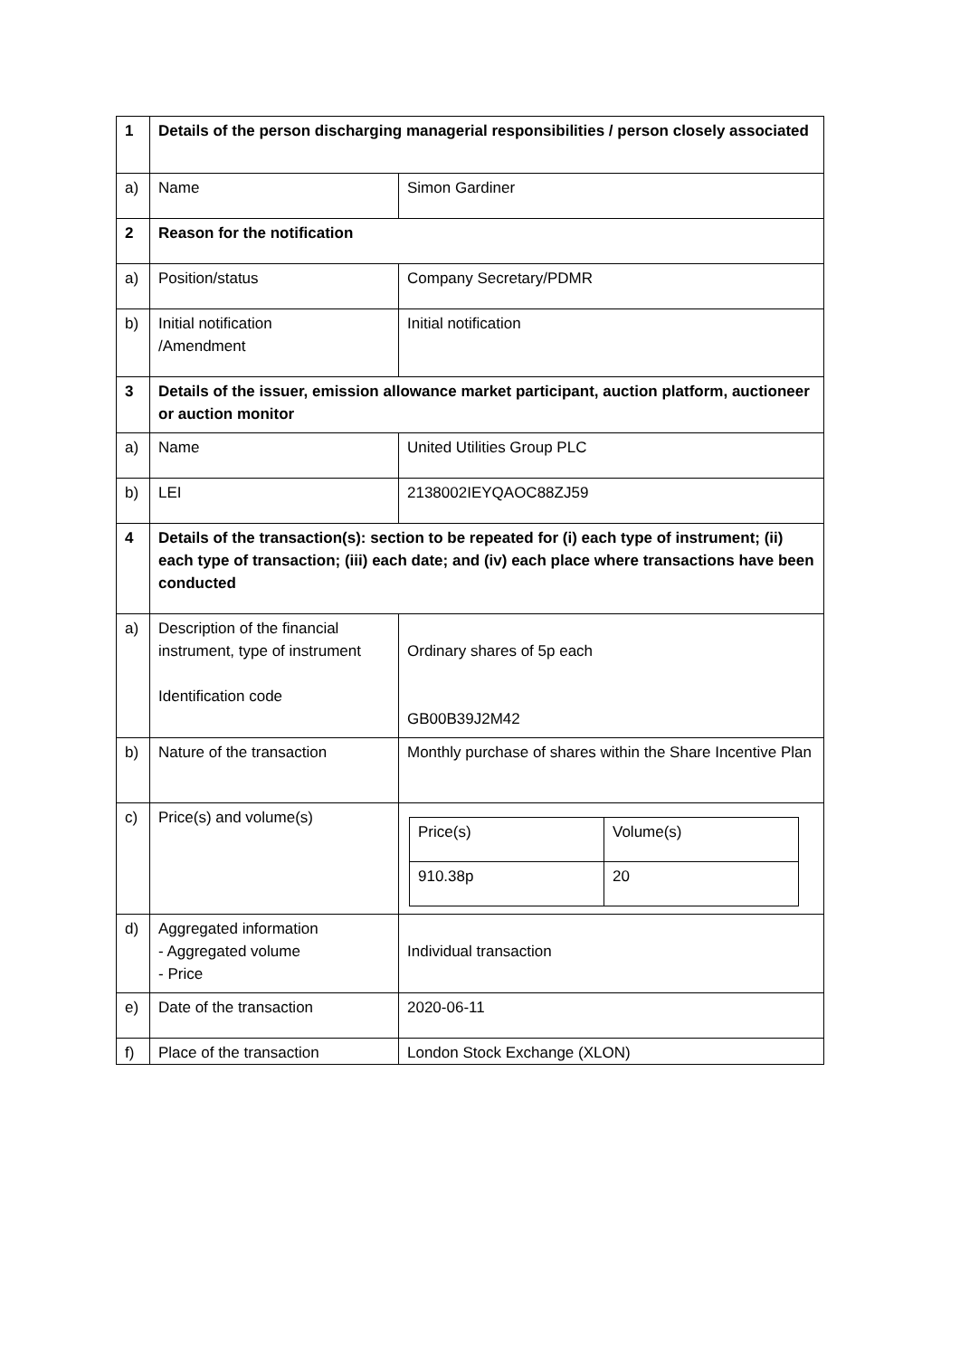| 1 | Details of the person discharging managerial responsibilities / person closely associated | |
| a) | Name | Simon Gardiner |
| 2 | Reason for the notification | |
| a) | Position/status | Company Secretary/PDMR |
| b) | Initial notification /Amendment | Initial notification |
| 3 | Details of the issuer, emission allowance market participant, auction platform, auctioneer or auction monitor | |
| a) | Name | United Utilities Group PLC |
| b) | LEI | 2138002IEYQAOC88ZJ59 |
| 4 | Details of the transaction(s): section to be repeated for (i) each type of instrument; (ii) each type of transaction; (iii) each date; and (iv) each place where transactions have been conducted | |
| a) | Description of the financial instrument, type of instrument Identification code | Ordinary shares of 5p each GB00B39J2M42 |
| b) | Nature of the transaction | Monthly purchase of shares within the Share Incentive Plan |
| c) | Price(s) and volume(s) | / Price(s) / Volume(s) / / 910.38p / 20 / |
| d) | Aggregated information - Aggregated volume - Price | Individual transaction |
| e) | Date of the transaction | 2020-06-11 |
| f) | Place of the transaction | London Stock Exchange (XLON) |